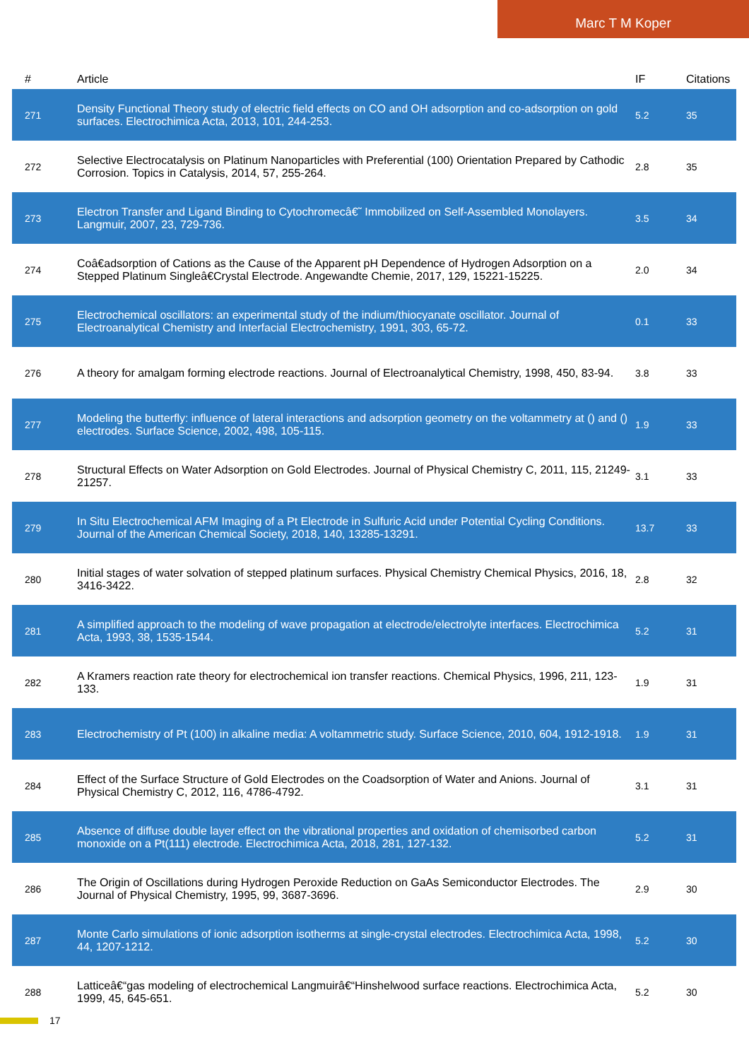Marc T M Koper
| # | Article | IF | Citations |
| --- | --- | --- | --- |
| 271 | Density Functional Theory study of electric field effects on CO and OH adsorption and co-adsorption on gold surfaces. Electrochimica Acta, 2013, 101, 244-253. | 5.2 | 35 |
| 272 | Selective Electrocatalysis on Platinum Nanoparticles with Preferential (100) Orientation Prepared by Cathodic Corrosion. Topics in Catalysis, 2014, 57, 255-264. | 2.8 | 35 |
| 273 | Electron Transfer and Ligand Binding to Cytochromecâ€˜ Immobilized on Self-Assembled Monolayers. Langmuir, 2007, 23, 729-736. | 3.5 | 34 |
| 274 | Coâ€adsorption of Cations as the Cause of the Apparent pH Dependence of Hydrogen Adsorption on a Stepped Platinum Singleâ€Crystal Electrode. Angewandte Chemie, 2017, 129, 15221-15225. | 2.0 | 34 |
| 275 | Electrochemical oscillators: an experimental study of the indium/thiocyanate oscillator. Journal of Electroanalytical Chemistry and Interfacial Electrochemistry, 1991, 303, 65-72. | 0.1 | 33 |
| 276 | A theory for amalgam forming electrode reactions. Journal of Electroanalytical Chemistry, 1998, 450, 83-94. | 3.8 | 33 |
| 277 | Modeling the butterfly: influence of lateral interactions and adsorption geometry on the voltammetry at () and () electrodes. Surface Science, 2002, 498, 105-115. | 1.9 | 33 |
| 278 | Structural Effects on Water Adsorption on Gold Electrodes. Journal of Physical Chemistry C, 2011, 115, 21249-21257. | 3.1 | 33 |
| 279 | In Situ Electrochemical AFM Imaging of a Pt Electrode in Sulfuric Acid under Potential Cycling Conditions. Journal of the American Chemical Society, 2018, 140, 13285-13291. | 13.7 | 33 |
| 280 | Initial stages of water solvation of stepped platinum surfaces. Physical Chemistry Chemical Physics, 2016, 18, 3416-3422. | 2.8 | 32 |
| 281 | A simplified approach to the modeling of wave propagation at electrode/electrolyte interfaces. Electrochimica Acta, 1993, 38, 1535-1544. | 5.2 | 31 |
| 282 | A Kramers reaction rate theory for electrochemical ion transfer reactions. Chemical Physics, 1996, 211, 123-133. | 1.9 | 31 |
| 283 | Electrochemistry of Pt (100) in alkaline media: A voltammetric study. Surface Science, 2010, 604, 1912-1918. | 1.9 | 31 |
| 284 | Effect of the Surface Structure of Gold Electrodes on the Coadsorption of Water and Anions. Journal of Physical Chemistry C, 2012, 116, 4786-4792. | 3.1 | 31 |
| 285 | Absence of diffuse double layer effect on the vibrational properties and oxidation of chemisorbed carbon monoxide on a Pt(111) electrode. Electrochimica Acta, 2018, 281, 127-132. | 5.2 | 31 |
| 286 | The Origin of Oscillations during Hydrogen Peroxide Reduction on GaAs Semiconductor Electrodes. The Journal of Physical Chemistry, 1995, 99, 3687-3696. | 2.9 | 30 |
| 287 | Monte Carlo simulations of ionic adsorption isotherms at single-crystal electrodes. Electrochimica Acta, 1998, 44, 1207-1212. | 5.2 | 30 |
| 288 | Latticeâ€“gas modeling of electrochemical Langmuirâ€“Hinshelwood surface reactions. Electrochimica Acta, 1999, 45, 645-651. | 5.2 | 30 |
17